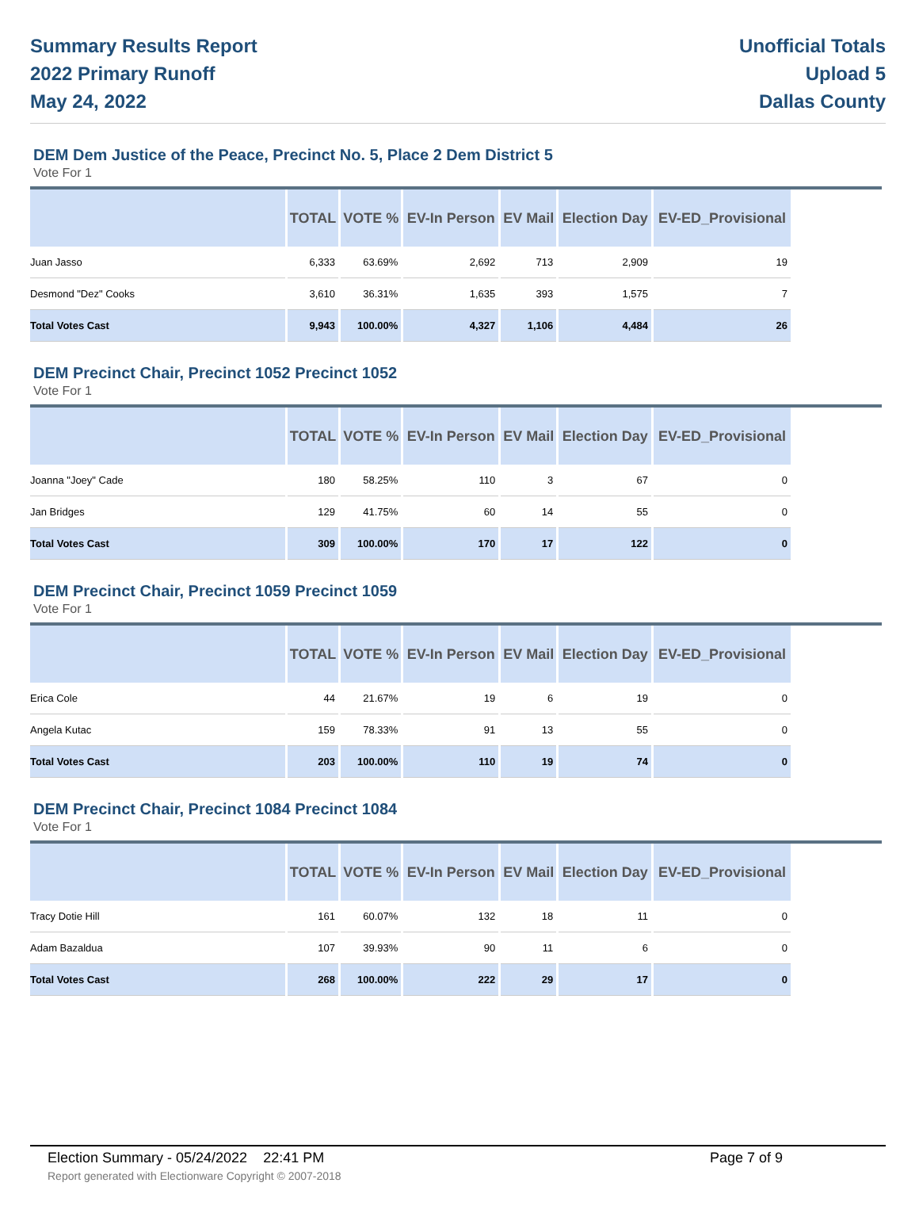Summary Results Report
2022 Primary Runoff
May 24, 2022
Unofficial Totals
Upload 5
Dallas County
DEM Dem Justice of the Peace, Precinct No. 5, Place 2 Dem District 5
Vote For 1
| | TOTAL | VOTE % | EV-In Person | EV Mail | Election Day | EV-ED_Provisional |
| --- | --- | --- | --- | --- | --- | --- |
| Juan Jasso | 6,333 | 63.69% | 2,692 | 713 | 2,909 | 19 |
| Desmond "Dez" Cooks | 3,610 | 36.31% | 1,635 | 393 | 1,575 | 7 |
| Total Votes Cast | 9,943 | 100.00% | 4,327 | 1,106 | 4,484 | 26 |
DEM Precinct Chair, Precinct 1052 Precinct 1052
Vote For 1
| | TOTAL | VOTE % | EV-In Person | EV Mail | Election Day | EV-ED_Provisional |
| --- | --- | --- | --- | --- | --- | --- |
| Joanna "Joey" Cade | 180 | 58.25% | 110 | 3 | 67 | 0 |
| Jan Bridges | 129 | 41.75% | 60 | 14 | 55 | 0 |
| Total Votes Cast | 309 | 100.00% | 170 | 17 | 122 | 0 |
DEM Precinct Chair, Precinct 1059 Precinct 1059
Vote For 1
| | TOTAL | VOTE % | EV-In Person | EV Mail | Election Day | EV-ED_Provisional |
| --- | --- | --- | --- | --- | --- | --- |
| Erica Cole | 44 | 21.67% | 19 | 6 | 19 | 0 |
| Angela Kutac | 159 | 78.33% | 91 | 13 | 55 | 0 |
| Total Votes Cast | 203 | 100.00% | 110 | 19 | 74 | 0 |
DEM Precinct Chair, Precinct 1084 Precinct 1084
Vote For 1
| | TOTAL | VOTE % | EV-In Person | EV Mail | Election Day | EV-ED_Provisional |
| --- | --- | --- | --- | --- | --- | --- |
| Tracy Dotie Hill | 161 | 60.07% | 132 | 18 | 11 | 0 |
| Adam Bazaldua | 107 | 39.93% | 90 | 11 | 6 | 0 |
| Total Votes Cast | 268 | 100.00% | 222 | 29 | 17 | 0 |
Election Summary - 05/24/2022 22:41 PM Page 7 of 9
Report generated with Electionware Copyright © 2007-2018